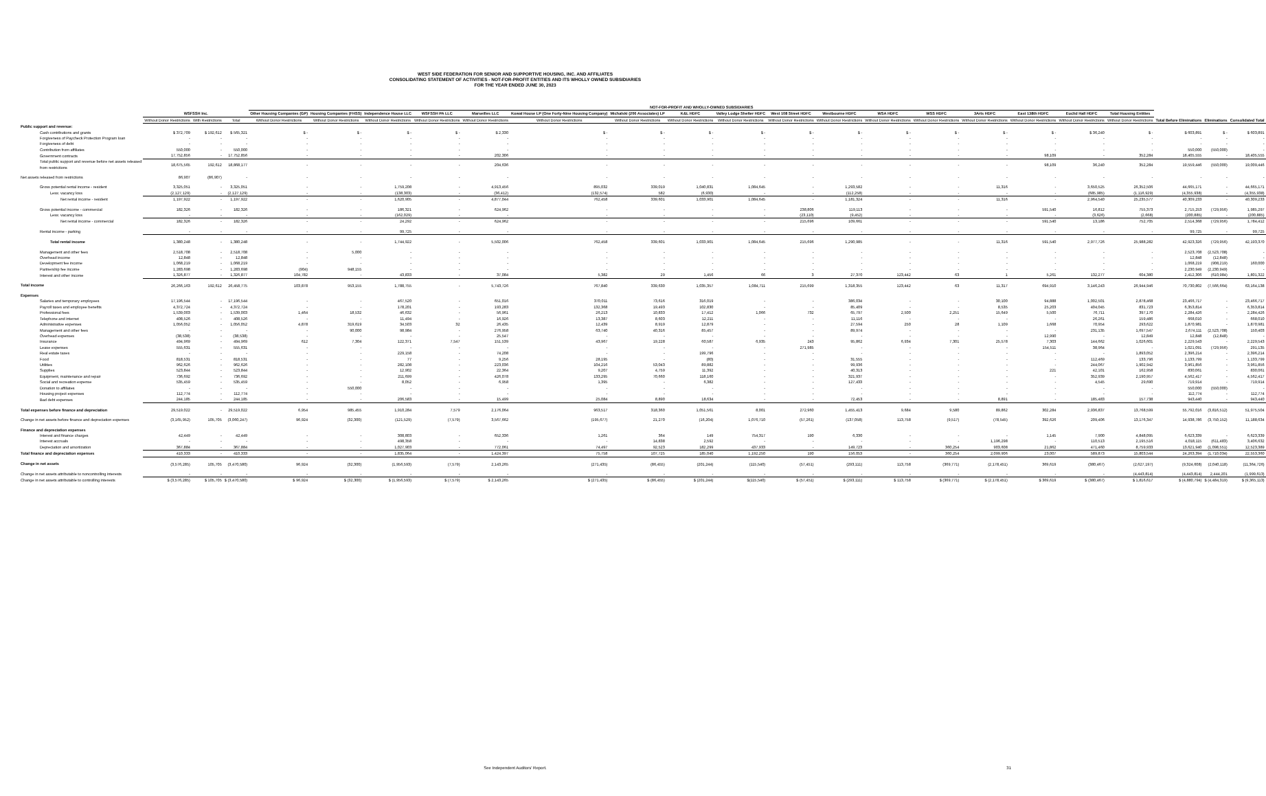WEST SIDE FEDERATION FOR SENIOR AND SUPPORTIVE HOUSING, INC. AND AFFILIATES
CONSOLIDATING STATEMENT OF ACTIVITIES - NOT-FOR-PROFIT ENTITIES AND ITS WHOLLY OWNED SUBSIDIARIES
FOR THE YEAR ENDED JUNE 30, 2023
| | | | | NOT-FOR-PROFIT AND WHOLLY-OWNED SUBSIDIARIES | | | | | | | | | | | | | | | | | | | |
| --- | --- | --- | --- | --- | --- | --- | --- | --- | --- | --- | --- | --- | --- | --- | --- | --- | --- | --- | --- | --- | --- | --- | --- |
| | WSFSSH Inc. | | | Other Housing Companies (GP) | Housing Companies (FHSS) | Independence House LLC | WSFSSH PA LLC | Marseilles LLC | Kowal House LP (One Forty-Nine Housing Company) | Michalski (206 Associates) LP | K&L HDFC | Valley Lodge Shelter HDFC | West 108 Street HDFC | Westbourne HDFC | WSA HDFC | WSS HDFC | 3Arts HDFC | East 138th HDFC | Euclid Hall HDFC | Total Housing Entities | | | |
| | Without Donor Restrictions | With Restrictions | Total | Without Donor Restrictions | Without Donor Restrictions | Without Donor Restrictions | Without Donor Restrictions | Without Donor Restrictions | Without Donor Restrictions | Without Donor Restrictions | Without Donor Restrictions | Without Donor Restrictions | Without Donor Restrictions | Without Donor Restrictions | Without Donor Restrictions | Without Donor Restrictions | Without Donor Restrictions | Without Donor Restrictions | Without Donor Restrictions | Without Donor Restrictions | Total Before Eliminations | Eliminations | Consolidated Total |
| Public support and revenue: | | | | | | | | | | | | | | | | | | | | | | | |
| Cash contributions and grants | $ 372,709 | $ 192,612 | $ 565,321 | $ - | $ - | $ - | $ - | $ 2,330 | $ - | $ - | $ - | $ - | $ - | $ - | $ - | $ - | $ - | $ - | $ 36,240 | $ - | $ 603,891 | $ - | $ 603,891 |
| Forgiveness of Paycheck Protection Program loan | - | - | - | - | - | - | - | - | - | - | - | - | - | - | - | - | - | - | - | - | - | - | - |
| Forgiveness of debt | - | - | - | - | - | - | - | - | - | - | - | - | - | - | - | - | - | - | - | - | - | - | - |
| Contribution from affiliates | 550,000 | - | 550,000 | - | - | - | - | - | - | - | - | - | - | - | - | - | - | - | - | - | 550,000 | (550,000) | - |
| Government contracts | 17,752,856 | - | 17,752,856 | - | - | - | - | 202,306 | - | - | - | - | - | - | - | - | - | 98,109 | - | 352,284 | 18,405,555 | - | 18,405,555 |
| Total public support and revenue before net assets released from restrictions | 18,675,565 | 192,612 | 18,868,177 | - | - | - | - | 204,636 | - | - | - | - | - | - | - | - | - | 98,109 | 36,240 | 352,284 | 19,559,446 | (550,000) | 19,009,446 |
| Net assets released from restrictions | 86,907 | (86,907) | - | - | - | - | - | - | - | - | - | - | - | - | - | - | - | - | - | - | - | - | - |
| Gross potential rental income - resident | 3,325,051 | - | 3,325,051 | - | - | 1,759,208 | - | 4,913,456 | 895,032 | 339,019 | 1,040,831 | 1,084,645 | - | 1,293,582 | - | - | 11,316 | - | 3,650,525 | 26,352,506 | 44,665,171 | - | 44,665,171 |
| Less: vacancy loss | (2,127,129) | - | (2,127,129) | - | - | (138,303) | - | (36,412) | (132,574) | 582 | (6,930) | - | - | (112,258) | - | - | - | - | (685,985) | (1,116,929) | (4,355,938) | - | (4,355,938) |
| Net rental income - resident | 1,197,922 | - | 1,197,922 | - | - | 1,620,905 | - | 4,877,044 | 762,458 | 339,601 | 1,033,901 | 1,084,645 | - | 1,181,324 | - | - | 11,316 | - | 2,964,540 | 25,235,577 | 40,309,233 | - | 40,309,233 |
| Gross potential income - commercial | 182,326 | - | 182,326 | - | - | 186,321 | - | 624,962 | - | - | - | - | 238,806 | 119,113 | - | - | - | 591,540 | 16,812 | 755,373 | 2,715,253 | (729,956) | 1,985,297 |
| Less: vacancy loss | - | - | - | - | - | (162,029) | - | - | - | - | - | - | (23,110) | (9,452) | - | - | - | - | (3,626) | (2,668) | (200,885) | - | (200,885) |
| Net rental income - commercial | 182,326 | - | 182,326 | - | - | 24,292 | - | 624,962 | - | - | - | - | 215,696 | 109,661 | - | - | - | 591,540 | 13,186 | 752,705 | 2,514,368 | (729,956) | 1,784,412 |
| Rental income - parking | - | - | - | - | - | 99,725 | - | - | - | - | - | - | - | - | - | - | - | - | - | - | 99,725 | - | 99,725 |
| Total rental income | 1,380,248 | - | 1,380,248 | - | - | 1,744,922 | - | 5,502,006 | 762,458 | 339,601 | 1,033,901 | 1,084,645 | 215,696 | 1,290,985 | - | - | 11,316 | 591,540 | 2,977,726 | 25,988,282 | 42,923,326 | (729,956) | 42,193,370 |
| Management and other fees | 2,518,708 | - | 2,518,708 | - | 5,000 | - | - | - | - | - | - | - | - | - | - | - | - | - | - | - | 2,523,708 | (2,523,708) | - |
| Overhead income | 12,848 | - | 12,848 | - | - | - | - | - | - | - | - | - | - | - | - | - | - | - | - | - | 12,848 | (12,848) | - |
| Development fee income | 1,068,219 | - | 1,068,219 | - | - | - | - | - | - | - | - | - | - | - | - | - | - | - | - | - | 1,068,219 | (908,219) | 160,000 |
| Partnership fee income | 1,283,698 | - | 1,283,698 | (904) | 948,155 | - | - | - | - | - | - | - | - | - | - | - | - | - | - | - | 2,230,949 | (2,230,949) | - |
| Interest and other income | 1,326,877 | - | 1,326,877 | 104,782 | - | 43,833 | - | 37,084 | 5,382 | 29 | 1,456 | 66 | 3 | 27,370 | 123,442 | 63 | 1 | 5,261 | 132,277 | 604,380 | 2,412,306 | (610,984) | 1,801,322 |
| Total income | 26,266,163 | 192,612 | 26,458,775 | 103,878 | 953,155 | 1,788,755 | - | 5,743,726 | 767,840 | 339,630 | 1,035,357 | 1,084,711 | 215,699 | 1,318,355 | 123,442 | 63 | 11,317 | 694,910 | 3,146,243 | 26,944,946 | 70,730,802 | (7,566,664) | 63,164,138 |
| Expenses | | | | | | | | | | | | | | | | | | | | | | | |
| Salaries and temporary employees | 17,196,544 | - | 17,196,544 | - | - | 467,520 | - | 651,016 | 370,011 | 73,616 | 316,019 | - | - | 386,034 | - | - | 30,100 | 94,888 | 1,002,501 | 2,878,468 | 23,466,717 | - | 23,466,717 |
| Payroll taxes and employee benefits | 4,372,724 | - | 4,372,724 | - | - | 178,201 | - | 193,283 | 132,368 | 19,493 | 102,830 | - | - | 85,409 | - | - | 8,535 | 25,203 | 404,045 | 831,723 | 6,353,814 | - | 6,353,814 |
| Professional fees | 1,539,003 | - | 1,539,003 | 1,464 | 18,532 | 46,632 | - | 56,961 | 26,213 | 10,833 | 17,412 | 1,066 | 732 | 65,797 | 2,500 | 2,251 | 15,649 | 5,500 | 76,711 | 397,170 | 2,284,426 | - | 2,284,426 |
| Telephone and internet | 408,526 | - | 408,526 | - | - | 11,494 | - | 16,926 | 13,387 | 8,603 | 12,211 | - | - | 11,116 | - | - | - | - | 26,261 | 159,486 | 668,010 | - | 668,010 |
| Administrative expenses | 1,056,052 | - | 1,056,052 | 4,878 | 319,619 | 34,503 | 32 | 26,435 | 12,439 | 8,919 | 12,879 | - | - | 27,594 | 250 | 28 | 1,109 | 1,668 | 70,954 | 293,622 | 1,870,981 | - | 1,870,981 |
| Management and other fees | - | - | - | - | 90,000 | 98,984 | - | 276,958 | 63,740 | 40,316 | 85,457 | - | - | 89,974 | - | - | - | - | 231,135 | 1,697,547 | 2,674,111 | (2,523,708) | 150,403 |
| Overhead expenses | (38,538) | - | (38,538) | - | - | - | - | 25,547 | - | - | - | - | - | - | - | - | - | 12,990 | - | 12,849 | 12,848 | (12,848) | - |
| Insurance | 494,969 | - | 494,969 | 612 | 7,304 | 122,371 | 7,547 | 151,539 | 43,967 | 19,228 | 60,587 | 6,935 | 243 | 95,862 | 6,934 | 7,301 | 25,578 | 7,303 | 144,662 | 1,026,601 | 2,229,543 | - | 2,229,543 |
| Lease expenses | 555,631 | - | 555,631 | - | - | - | - | - | - | - | - | - | 271,985 | - | - | - | - | 154,511 | 38,964 | - | 1,021,091 | (729,956) | 291,135 |
| Real estate taxes | - | - | - | - | - | 229,158 | - | 74,208 | - | - | 199,796 | - | - | - | - | - | - | - | - | 1,893,052 | 2,396,214 | - | 2,396,214 |
| Food | 818,531 | - | 818,531 | - | - | 77 | - | 9,256 | 28,195 | - | (80) | - | - | 31,555 | - | - | - | - | 112,469 | 133,796 | 1,133,799 | - | 1,133,799 |
| Utilities | 962,626 | - | 962,626 | - | - | 282,108 | - | 223,036 | 104,216 | 53,043 | 89,882 | - | - | 99,936 | - | - | - | - | 244,067 | 1,902,942 | 3,961,856 | - | 3,961,856 |
| Supplies | 523,844 | - | 523,844 | - | - | 12,902 | - | 22,364 | 9,207 | 4,759 | 11,392 | - | - | 40,313 | - | - | - | 221 | 42,101 | 162,958 | 830,061 | - | 830,061 |
| Equipment, maintenance and repair | 736,692 | - | 736,692 | - | - | 211,699 | - | 426,078 | 133,295 | 70,660 | 118,160 | - | - | 321,937 | - | - | - | - | 352,939 | 2,190,957 | 4,562,417 | - | 4,562,417 |
| Social and recreation expense | 535,459 | - | 535,459 | - | - | 8,052 | - | 6,958 | 1,395 | - | 6,382 | - | - | 127,433 | - | - | - | - | 4,545 | 29,690 | 719,914 | - | 719,914 |
| Donation to affiliates | - | - | - | - | 550,000 | - | - | - | - | - | - | - | - | - | - | - | - | - | - | - | 550,000 | (550,000) | - |
| Housing project expenses | 112,774 | - | 112,774 | - | - | - | - | - | - | - | - | - | - | - | - | - | - | - | - | - | 112,774 | - | 112,774 |
| Bad debt expenses | 244,185 | - | 244,185 | - | - | 206,583 | - | 15,499 | 25,084 | 8,890 | 18,634 | - | - | 72,453 | - | - | 8,891 | - | 185,483 | 157,738 | 943,440 | - | 943,440 |
| Total expenses before finance and depreciation | 29,519,022 | - | 29,519,022 | 6,954 | 985,455 | 1,910,284 | 7,579 | 2,176,064 | 963,517 | 318,360 | 1,051,561 | 8,001 | 272,960 | 1,455,413 | 9,684 | 9,580 | 89,862 | 302,284 | 2,936,837 | 13,768,599 | 55,792,016 | (3,816,512) | 51,975,504 |
| Change in net assets before finance and depreciation expenses | (3,165,952) | 105,705 | (3,060,247) | 96,924 | (32,300) | (121,529) | (7,579) | 3,567,662 | (195,677) | 21,270 | (16,204) | 1,076,710 | (57,261) | (137,058) | 113,758 | (9,517) | (78,545) | 392,626 | 209,406 | 13,176,347 | 14,938,786 | (3,750,152) | 11,188,634 |
| Finance and depreciation expenses | | | | | | | | | | | | | | | | | | | | | | | |
| Interest and finance charges | 42,449 | - | 42,449 | - | - | 308,803 | - | 652,336 | 1,261 | 364 | 149 | 754,317 | 190 | 6,330 | - | - | - | 1,145 | 7,900 | 4,848,095 | 6,623,339 | - | 6,623,339 |
| Interest accruals | - | - | - | - | - | 498,358 | - | - | - | 14,838 | 2,592 | - | - | - | - | - | 1,196,298 | - | 110,513 | 2,195,516 | 4,018,115 | (611,483) | 3,406,632 |
| Depreciation and amortization | 367,884 | - | 367,884 | - | - | 1,027,903 | - | 772,061 | 74,497 | 92,523 | 182,299 | 437,933 | - | 149,723 | - | 360,254 | 903,608 | 21,862 | 471,460 | 8,759,933 | 13,621,940 | (1,098,551) | 12,523,389 |
| Total finance and depreciation expenses | 410,333 | - | 410,333 | - | - | 1,835,064 | - | 1,424,397 | 75,758 | 107,725 | 185,040 | 1,192,250 | 190 | 156,053 | - | 360,254 | 2,099,906 | 23,007 | 589,873 | 15,803,544 | 24,263,394 | (1,710,034) | 22,553,360 |
| Change in net assets | (3,576,285) | 105,705 | (3,470,580) | 96,924 | (32,300) | (1,956,593) | (7,579) | 2,143,265 | (271,435) | (86,455) | (201,244) | (115,540) | (57,451) | (293,111) | 113,758 | (369,771) | (2,178,451) | 369,619 | (380,467) | (2,627,197) | (9,324,608) | (2,040,118) | (11,364,726) |
| Change in net assets attributable to noncontrolling interests | - | - | - | - | - | - | - | - | - | - | - | - | - | - | - | - | - | - | - | (4,443,814) | (4,443,814) | 2,444,201 | (1,999,613) |
| Change in net assets attributable to controlling interests | $ (3,576,285) | $ 105,705 | $ (3,470,580) | $ 96,924 | $ (32,300) | $ (1,956,593) | $ (7,579) | $ 2,143,265 | $ (271,435) | $ (86,455) | $ (201,244) | $(115,540) | $ (57,451) | $ (293,111) | $ 113,758 | $ (369,771) | $ (2,178,451) | $ 369,619 | $ (380,467) | $ 1,816,617 | $ (4,880,794) | $ (4,484,319) | $ (9,365,113) |
See Independent Auditors' Report.
31